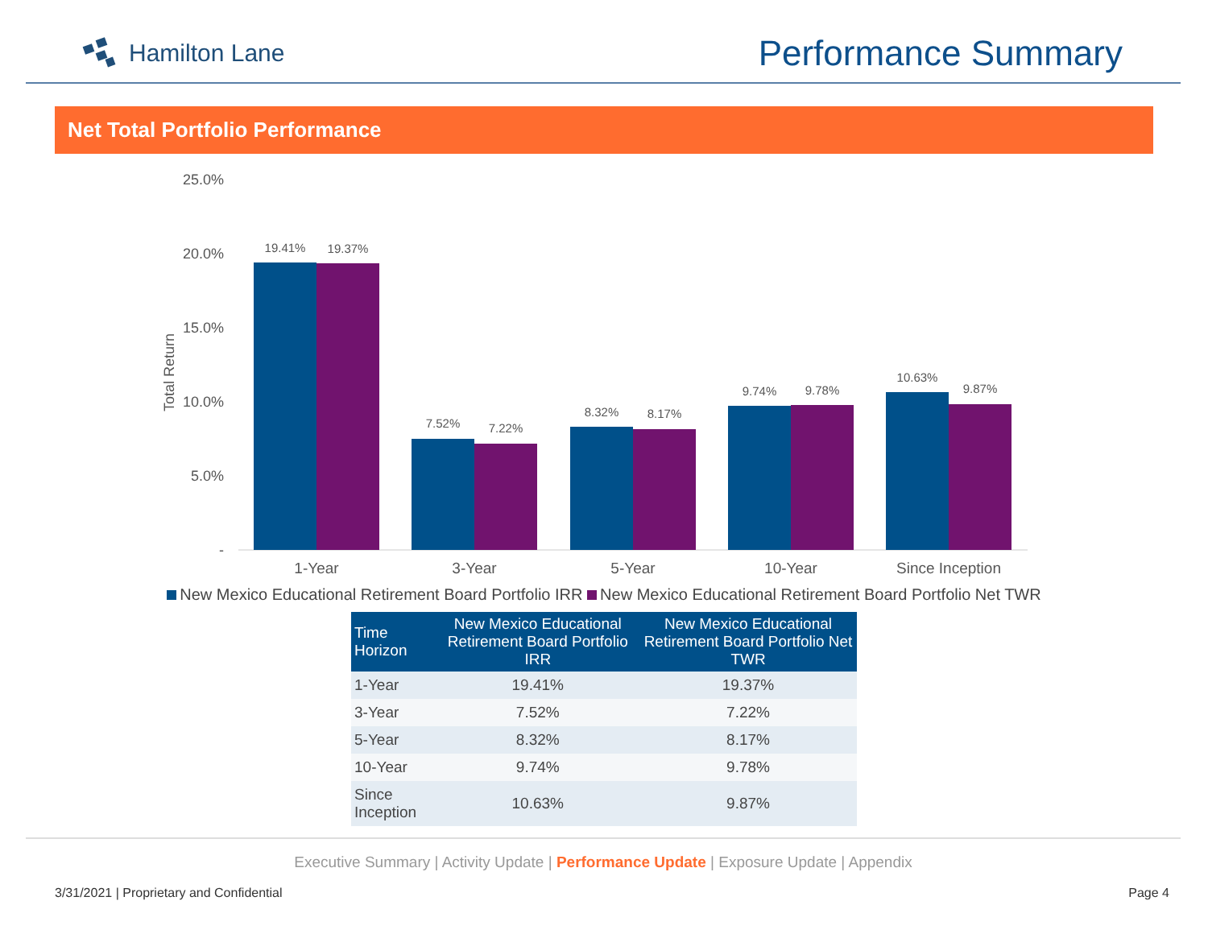Hamilton Lane
Performance Summary
Net Total Portfolio Performance
25.0%
20.0%
15.0%
10.0%
5.0%
-
Total Return
19.41%
19.37%
7.52%
7.22%
8.32%
8.17%
9.74%
9.78%
10.63%
9.87%
1-Year
3-Year
5-Year
10-Year
Since Inception
New Mexico Educational Retirement Board Portfolio IRR New Mexico Educational Retirement Board Portfolio Net TWR
| Time Horizon | New Mexico Educational Retirement Board Portfolio IRR | New Mexico Educational Retirement Board Portfolio Net TWR |
| --- | --- | --- |
| 1-Year | 19.41% | 19.37% |
| 3-Year | 7.52% | 7.22% |
| 5-Year | 8.32% | 8.17% |
| 10-Year | 9.74% | 9.78% |
| Since Inception | 10.63% | 9.87% |
Executive Summary | Activity Update | Performance Update | Exposure Update | Appendix
3/31/2021 | Proprietary and Confidential Page 4